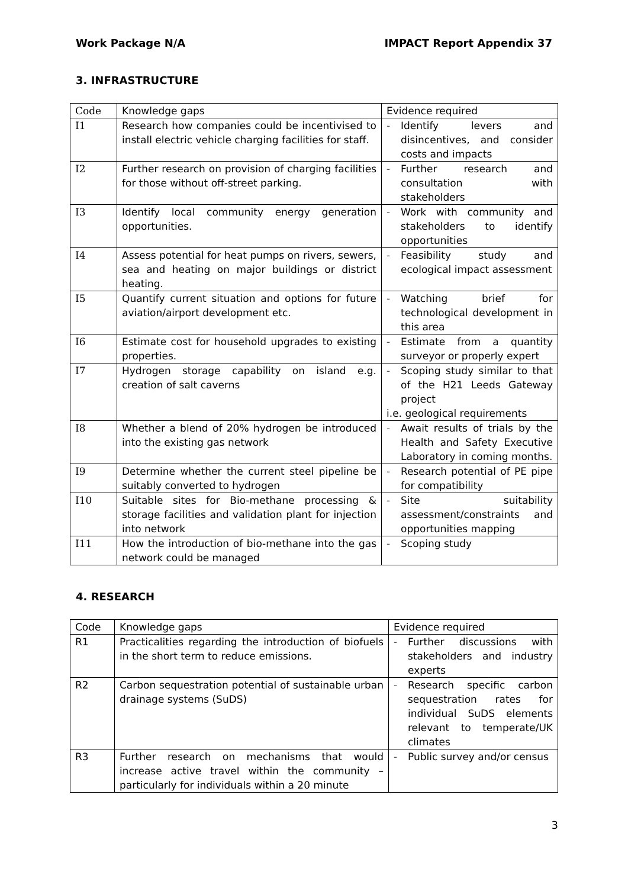Work Package N/A IMPACT Report Appendix 37
3. INFRASTRUCTURE
| Code | Knowledge gaps | Evidence required |
| --- | --- | --- |
| I1 | Research how companies could be incentivised to install electric vehicle charging facilities for staff. | - Identify levers and disincentives, and consider costs and impacts |
| I2 | Further research on provision of charging facilities for those without off-street parking. | - Further research and consultation with stakeholders |
| I3 | Identify local community energy generation opportunities. | - Work with community and stakeholders to identify opportunities |
| I4 | Assess potential for heat pumps on rivers, sewers, sea and heating on major buildings or district heating. | - Feasibility study and ecological impact assessment |
| I5 | Quantify current situation and options for future aviation/airport development etc. | - Watching brief for technological development in this area |
| I6 | Estimate cost for household upgrades to existing properties. | - Estimate from a quantity surveyor or properly expert |
| I7 | Hydrogen storage capability on island e.g. creation of salt caverns | - Scoping study similar to that of the H21 Leeds Gateway project i.e. geological requirements |
| I8 | Whether a blend of 20% hydrogen be introduced into the existing gas network | - Await results of trials by the Health and Safety Executive Laboratory in coming months. |
| I9 | Determine whether the current steel pipeline be suitably converted to hydrogen | - Research potential of PE pipe for compatibility |
| I10 | Suitable sites for Bio-methane processing & storage facilities and validation plant for injection into network | - Site suitability assessment/constraints and opportunities mapping |
| I11 | How the introduction of bio-methane into the gas network could be managed | - Scoping study |
4. RESEARCH
| Code | Knowledge gaps | Evidence required |
| --- | --- | --- |
| R1 | Practicalities regarding the introduction of biofuels in the short term to reduce emissions. | - Further discussions with stakeholders and industry experts |
| R2 | Carbon sequestration potential of sustainable urban drainage systems (SuDS) | - Research specific carbon sequestration rates for individual SuDS elements relevant to temperate/UK climates |
| R3 | Further research on mechanisms that would increase active travel within the community – particularly for individuals within a 20 minute | - Public survey and/or census |
3